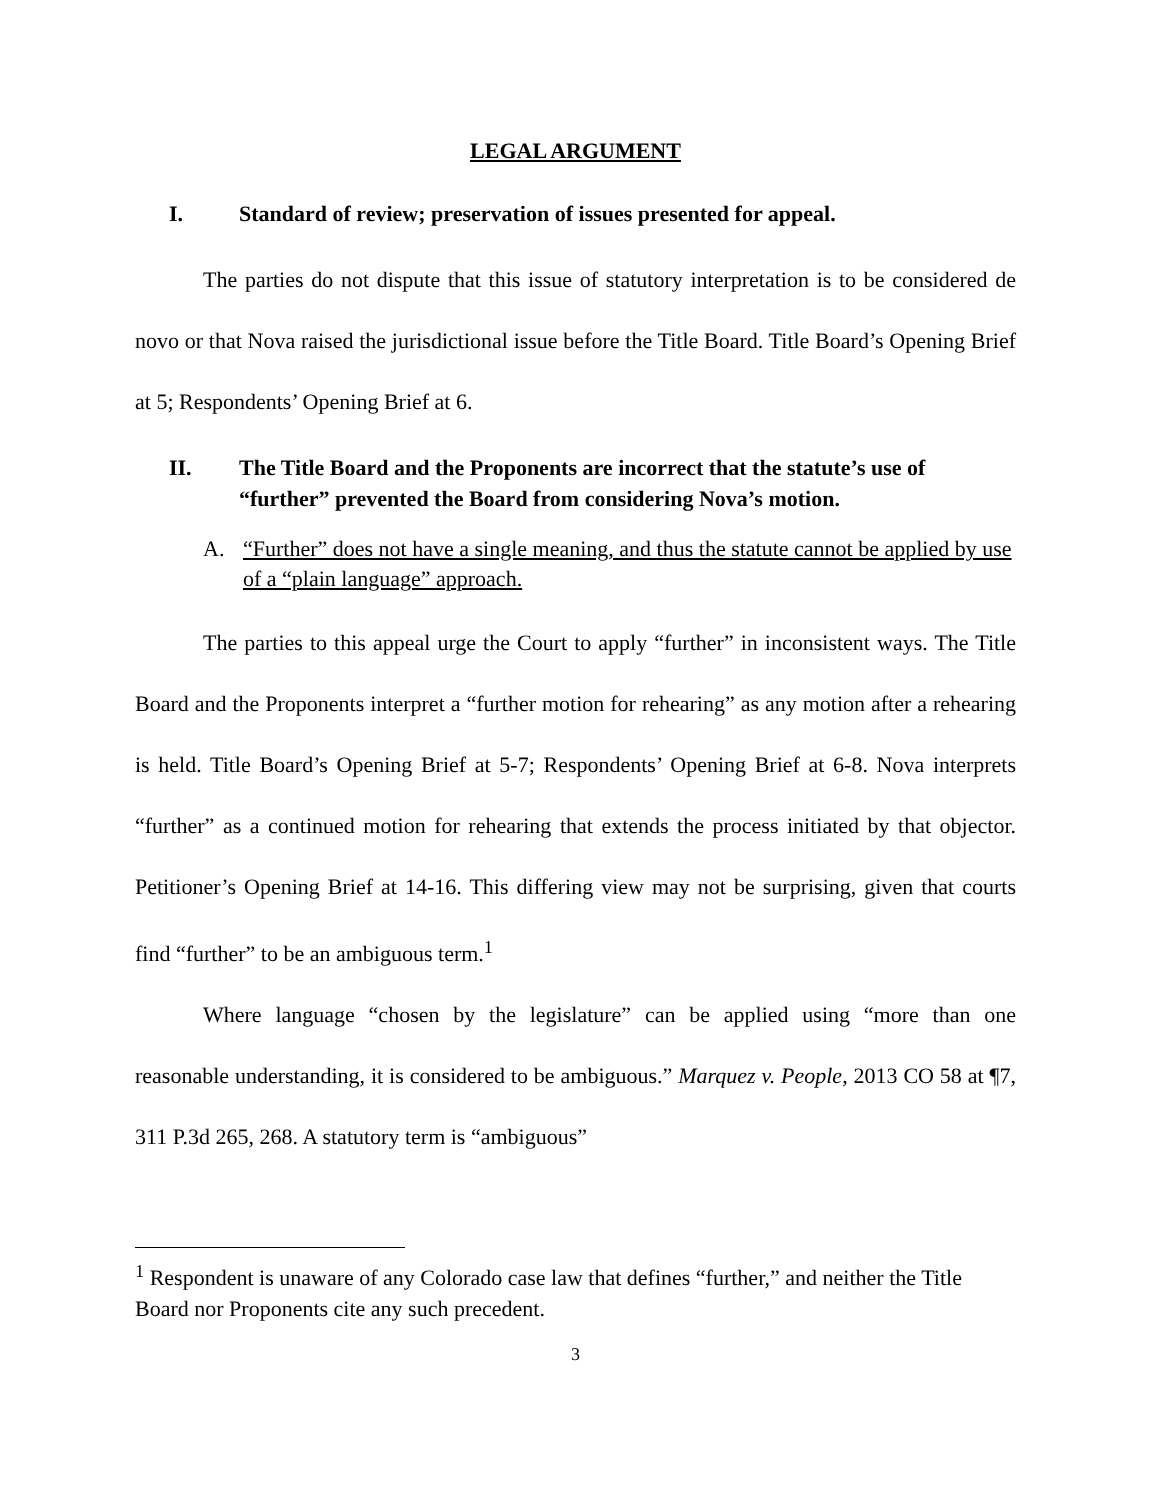LEGAL ARGUMENT
I. Standard of review; preservation of issues presented for appeal.
The parties do not dispute that this issue of statutory interpretation is to be considered de novo or that Nova raised the jurisdictional issue before the Title Board. Title Board’s Opening Brief at 5; Respondents’ Opening Brief at 6.
II. The Title Board and the Proponents are incorrect that the statute’s use of “further” prevented the Board from considering Nova’s motion.
A. “Further” does not have a single meaning, and thus the statute cannot be applied by use of a “plain language” approach.
The parties to this appeal urge the Court to apply “further” in inconsistent ways. The Title Board and the Proponents interpret a “further motion for rehearing” as any motion after a rehearing is held. Title Board’s Opening Brief at 5-7; Respondents’ Opening Brief at 6-8. Nova interprets “further” as a continued motion for rehearing that extends the process initiated by that objector. Petitioner’s Opening Brief at 14-16. This differing view may not be surprising, given that courts find “further” to be an ambiguous term.<sup>1</sup>
Where language “chosen by the legislature” can be applied using “more than one reasonable understanding, it is considered to be ambiguous.” Marquez v. People, 2013 CO 58 at ¶7, 311 P.3d 265, 268. A statutory term is “ambiguous”
<sup>1</sup> Respondent is unaware of any Colorado case law that defines “further,” and neither the Title Board nor Proponents cite any such precedent.
3